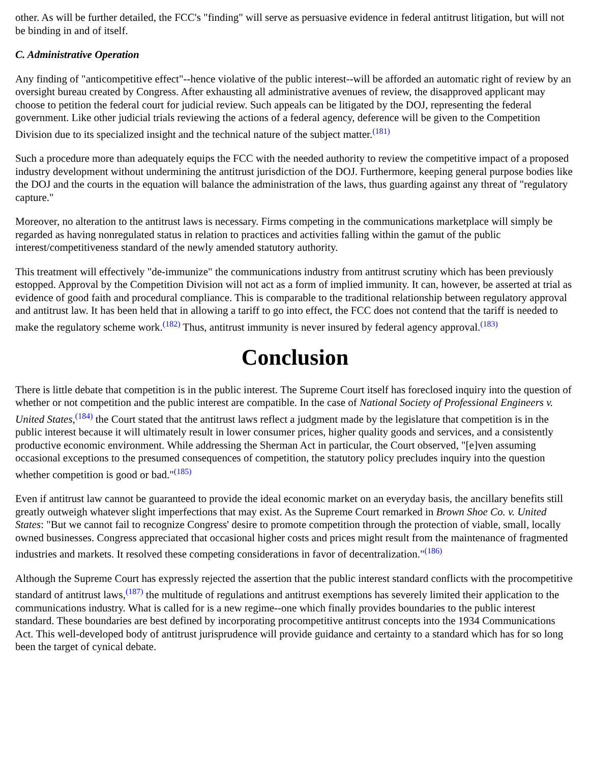other. As will be further detailed, the FCC's "finding" will serve as persuasive evidence in federal antitrust litigation, but will not be binding in and of itself.
C. Administrative Operation
Any finding of "anticompetitive effect"--hence violative of the public interest--will be afforded an automatic right of review by an oversight bureau created by Congress. After exhausting all administrative avenues of review, the disapproved applicant may choose to petition the federal court for judicial review. Such appeals can be litigated by the DOJ, representing the federal government. Like other judicial trials reviewing the actions of a federal agency, deference will be given to the Competition Division due to its specialized insight and the technical nature of the subject matter.<sup>(181)</sup>
Such a procedure more than adequately equips the FCC with the needed authority to review the competitive impact of a proposed industry development without undermining the antitrust jurisdiction of the DOJ. Furthermore, keeping general purpose bodies like the DOJ and the courts in the equation will balance the administration of the laws, thus guarding against any threat of "regulatory capture."
Moreover, no alteration to the antitrust laws is necessary. Firms competing in the communications marketplace will simply be regarded as having nonregulated status in relation to practices and activities falling within the gamut of the public interest/competitiveness standard of the newly amended statutory authority.
This treatment will effectively "de-immunize" the communications industry from antitrust scrutiny which has been previously estopped. Approval by the Competition Division will not act as a form of implied immunity. It can, however, be asserted at trial as evidence of good faith and procedural compliance. This is comparable to the traditional relationship between regulatory approval and antitrust law. It has been held that in allowing a tariff to go into effect, the FCC does not contend that the tariff is needed to make the regulatory scheme work.<sup>(182)</sup> Thus, antitrust immunity is never insured by federal agency approval.<sup>(183)</sup>
Conclusion
There is little debate that competition is in the public interest. The Supreme Court itself has foreclosed inquiry into the question of whether or not competition and the public interest are compatible. In the case of National Society of Professional Engineers v. United States,<sup>(184)</sup> the Court stated that the antitrust laws reflect a judgment made by the legislature that competition is in the public interest because it will ultimately result in lower consumer prices, higher quality goods and services, and a consistently productive economic environment. While addressing the Sherman Act in particular, the Court observed, "[e]ven assuming occasional exceptions to the presumed consequences of competition, the statutory policy precludes inquiry into the question whether competition is good or bad."<sup>(185)</sup>
Even if antitrust law cannot be guaranteed to provide the ideal economic market on an everyday basis, the ancillary benefits still greatly outweigh whatever slight imperfections that may exist. As the Supreme Court remarked in Brown Shoe Co. v. United States: "But we cannot fail to recognize Congress' desire to promote competition through the protection of viable, small, locally owned businesses. Congress appreciated that occasional higher costs and prices might result from the maintenance of fragmented industries and markets. It resolved these competing considerations in favor of decentralization."<sup>(186)</sup>
Although the Supreme Court has expressly rejected the assertion that the public interest standard conflicts with the procompetitive standard of antitrust laws,<sup>(187)</sup> the multitude of regulations and antitrust exemptions has severely limited their application to the communications industry. What is called for is a new regime--one which finally provides boundaries to the public interest standard. These boundaries are best defined by incorporating procompetitive antitrust concepts into the 1934 Communications Act. This well-developed body of antitrust jurisprudence will provide guidance and certainty to a standard which has for so long been the target of cynical debate.